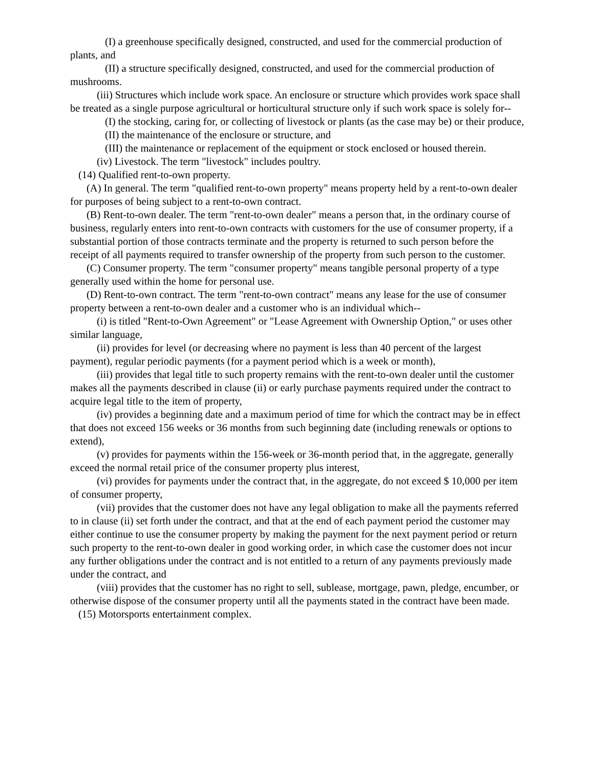(I) a greenhouse specifically designed, constructed, and used for the commercial production of plants, and
(II) a structure specifically designed, constructed, and used for the commercial production of mushrooms.
(iii) Structures which include work space. An enclosure or structure which provides work space shall be treated as a single purpose agricultural or horticultural structure only if such work space is solely for--
(I) the stocking, caring for, or collecting of livestock or plants (as the case may be) or their produce,
(II) the maintenance of the enclosure or structure, and
(III) the maintenance or replacement of the equipment or stock enclosed or housed therein.
(iv) Livestock. The term "livestock" includes poultry.
(14) Qualified rent-to-own property.
(A) In general. The term "qualified rent-to-own property" means property held by a rent-to-own dealer for purposes of being subject to a rent-to-own contract.
(B) Rent-to-own dealer. The term "rent-to-own dealer" means a person that, in the ordinary course of business, regularly enters into rent-to-own contracts with customers for the use of consumer property, if a substantial portion of those contracts terminate and the property is returned to such person before the receipt of all payments required to transfer ownership of the property from such person to the customer.
(C) Consumer property. The term "consumer property" means tangible personal property of a type generally used within the home for personal use.
(D) Rent-to-own contract. The term "rent-to-own contract" means any lease for the use of consumer property between a rent-to-own dealer and a customer who is an individual which--
(i) is titled "Rent-to-Own Agreement" or "Lease Agreement with Ownership Option," or uses other similar language,
(ii) provides for level (or decreasing where no payment is less than 40 percent of the largest payment), regular periodic payments (for a payment period which is a week or month),
(iii) provides that legal title to such property remains with the rent-to-own dealer until the customer makes all the payments described in clause (ii) or early purchase payments required under the contract to acquire legal title to the item of property,
(iv) provides a beginning date and a maximum period of time for which the contract may be in effect that does not exceed 156 weeks or 36 months from such beginning date (including renewals or options to extend),
(v) provides for payments within the 156-week or 36-month period that, in the aggregate, generally exceed the normal retail price of the consumer property plus interest,
(vi) provides for payments under the contract that, in the aggregate, do not exceed $ 10,000 per item of consumer property,
(vii) provides that the customer does not have any legal obligation to make all the payments referred to in clause (ii) set forth under the contract, and that at the end of each payment period the customer may either continue to use the consumer property by making the payment for the next payment period or return such property to the rent-to-own dealer in good working order, in which case the customer does not incur any further obligations under the contract and is not entitled to a return of any payments previously made under the contract, and
(viii) provides that the customer has no right to sell, sublease, mortgage, pawn, pledge, encumber, or otherwise dispose of the consumer property until all the payments stated in the contract have been made.
(15) Motorsports entertainment complex.